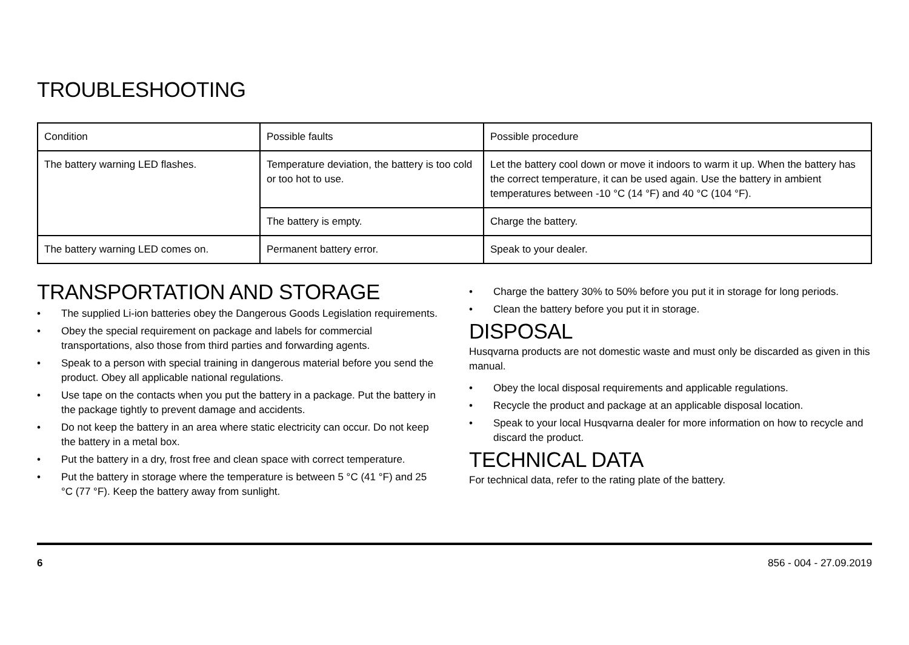TROUBLESHOOTING
| Condition | Possible faults | Possible procedure |
| --- | --- | --- |
| The battery warning LED flashes. | Temperature deviation, the battery is too cold or too hot to use. | Let the battery cool down or move it indoors to warm it up. When the battery has the correct temperature, it can be used again. Use the battery in ambient temperatures between -10 °C (14 °F) and 40 °C (104 °F). |
| | The battery is empty. | Charge the battery. |
| The battery warning LED comes on. | Permanent battery error. | Speak to your dealer. |
TRANSPORTATION AND STORAGE
• The supplied Li-ion batteries obey the Dangerous Goods Legislation requirements.
• Obey the special requirement on package and labels for commercial transportations, also those from third parties and forwarding agents.
• Speak to a person with special training in dangerous material before you send the product. Obey all applicable national regulations.
• Use tape on the contacts when you put the battery in a package. Put the battery in the package tightly to prevent damage and accidents.
• Do not keep the battery in an area where static electricity can occur. Do not keep the battery in a metal box.
• Put the battery in a dry, frost free and clean space with correct temperature.
• Put the battery in storage where the temperature is between 5 °C (41 °F) and 25 °C (77 °F). Keep the battery away from sunlight.
• Charge the battery 30% to 50% before you put it in storage for long periods.
• Clean the battery before you put it in storage.
DISPOSAL
Husqvarna products are not domestic waste and must only be discarded as given in this manual.
• Obey the local disposal requirements and applicable regulations.
• Recycle the product and package at an applicable disposal location.
• Speak to your local Husqvarna dealer for more information on how to recycle and discard the product.
TECHNICAL DATA
For technical data, refer to the rating plate of the battery.
6 856 - 004 - 27.09.2019